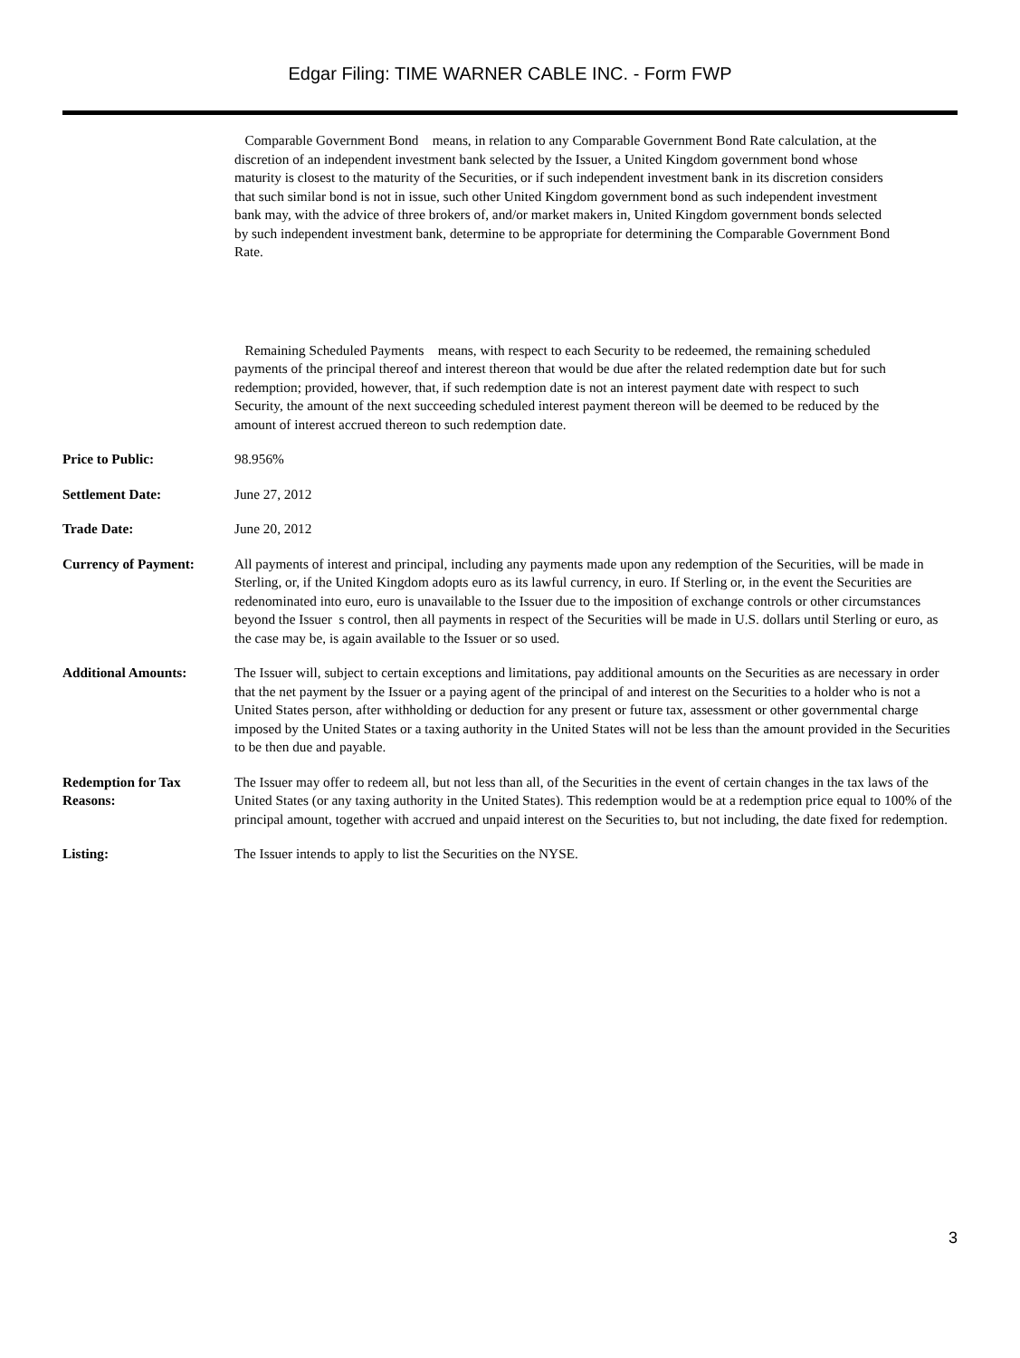Edgar Filing: TIME WARNER CABLE INC. - Form FWP
Comparable Government Bond means, in relation to any Comparable Government Bond Rate calculation, at the discretion of an independent investment bank selected by the Issuer, a United Kingdom government bond whose maturity is closest to the maturity of the Securities, or if such independent investment bank in its discretion considers that such similar bond is not in issue, such other United Kingdom government bond as such independent investment bank may, with the advice of three brokers of, and/or market makers in, United Kingdom government bonds selected by such independent investment bank, determine to be appropriate for determining the Comparable Government Bond Rate.
Remaining Scheduled Payments means, with respect to each Security to be redeemed, the remaining scheduled payments of the principal thereof and interest thereon that would be due after the related redemption date but for such redemption; provided, however, that, if such redemption date is not an interest payment date with respect to such Security, the amount of the next succeeding scheduled interest payment thereon will be deemed to be reduced by the amount of interest accrued thereon to such redemption date.
Price to Public: 98.956%
Settlement Date: June 27, 2012
Trade Date: June 20, 2012
Currency of Payment: All payments of interest and principal, including any payments made upon any redemption of the Securities, will be made in Sterling, or, if the United Kingdom adopts euro as its lawful currency, in euro. If Sterling or, in the event the Securities are redenominated into euro, euro is unavailable to the Issuer due to the imposition of exchange controls or other circumstances beyond the Issuer s control, then all payments in respect of the Securities will be made in U.S. dollars until Sterling or euro, as the case may be, is again available to the Issuer or so used.
Additional Amounts: The Issuer will, subject to certain exceptions and limitations, pay additional amounts on the Securities as are necessary in order that the net payment by the Issuer or a paying agent of the principal of and interest on the Securities to a holder who is not a United States person, after withholding or deduction for any present or future tax, assessment or other governmental charge imposed by the United States or a taxing authority in the United States will not be less than the amount provided in the Securities to be then due and payable.
Redemption for Tax
Reasons:
The Issuer may offer to redeem all, but not less than all, of the Securities in the event of certain changes in the tax laws of the United States (or any taxing authority in the United States). This redemption would be at a redemption price equal to 100% of the principal amount, together with accrued and unpaid interest on the Securities to, but not including, the date fixed for redemption.
Listing: The Issuer intends to apply to list the Securities on the NYSE.
3